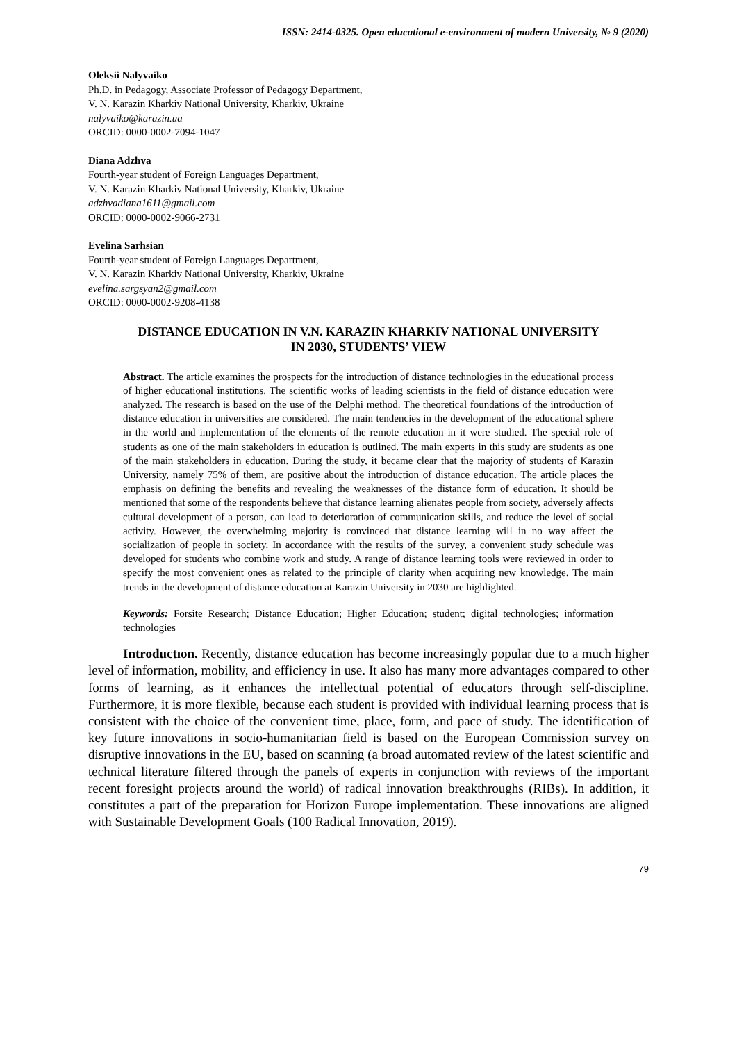ISSN: 2414-0325. Open educational e-environment of modern University, № 9 (2020)
Oleksii Nalyvaiko
Ph.D. in Pedagogy, Associate Professor of Pedagogy Department,
V. N. Karazin Kharkiv National University, Kharkiv, Ukraine
nalyvaiko@karazin.ua
ORCID: 0000-0002-7094-1047
Diana Adzhva
Fourth-year student of Foreign Languages Department,
V. N. Karazin Kharkiv National University, Kharkiv, Ukraine
adzhvadiana1611@gmail.com
ORCID: 0000-0002-9066-2731
Evelina Sarhsian
Fourth-year student of Foreign Languages Department,
V. N. Karazin Kharkiv National University, Kharkiv, Ukraine
evelina.sargsyan2@gmail.com
ORCID: 0000-0002-9208-4138
DISTANCE EDUCATION IN V.N. KARAZIN KHARKIV NATIONAL UNIVERSITY
IN 2030, STUDENTS’ VIEW
Abstract. The article examines the prospects for the introduction of distance technologies in the educational process of higher educational institutions. The scientific works of leading scientists in the field of distance education were analyzed. The research is based on the use of the Delphi method. The theoretical foundations of the introduction of distance education in universities are considered. The main tendencies in the development of the educational sphere in the world and implementation of the elements of the remote education in it were studied. The special role of students as one of the main stakeholders in education is outlined. The main experts in this study are students as one of the main stakeholders in education. During the study, it became clear that the majority of students of Karazin University, namely 75% of them, are positive about the introduction of distance education. The article places the emphasis on defining the benefits and revealing the weaknesses of the distance form of education. It should be mentioned that some of the respondents believe that distance learning alienates people from society, adversely affects cultural development of a person, can lead to deterioration of communication skills, and reduce the level of social activity. However, the overwhelming majority is convinced that distance learning will in no way affect the socialization of people in society. In accordance with the results of the survey, a convenient study schedule was developed for students who combine work and study. A range of distance learning tools were reviewed in order to specify the most convenient ones as related to the principle of clarity when acquiring new knowledge. The main trends in the development of distance education at Karazin University in 2030 are highlighted.
Keywords: Forsite Research; Distance Education; Higher Education; student; digital technologies; information technologies
Introductıon. Recently, distance education has become increasingly popular due to a much higher level of information, mobility, and efficiency in use. It also has many more advantages compared to other forms of learning, as it enhances the intellectual potential of educators through self-discipline. Furthermore, it is more flexible, because each student is provided with individual learning process that is consistent with the choice of the convenient time, place, form, and pace of study. The identification of key future innovations in socio-humanitarian field is based on the European Commission survey on disruptive innovations in the EU, based on scanning (a broad automated review of the latest scientific and technical literature filtered through the panels of experts in conjunction with reviews of the important recent foresight projects around the world) of radical innovation breakthroughs (RIBs). In addition, it constitutes a part of the preparation for Horizon Europe implementation. These innovations are aligned with Sustainable Development Goals (100 Radical Innovation, 2019).
79